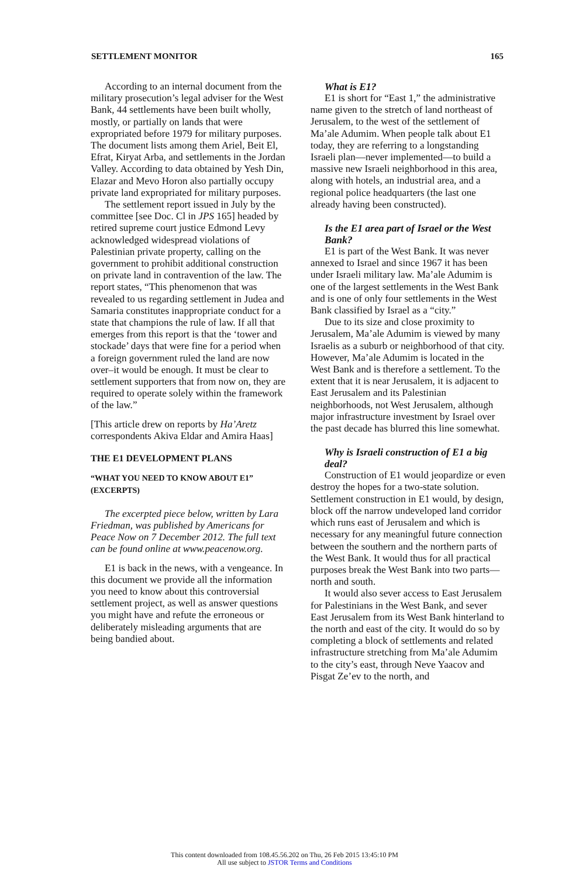SETTLEMENT MONITOR 165
According to an internal document from the military prosecution’s legal adviser for the West Bank, 44 settlements have been built wholly, mostly, or partially on lands that were expropriated before 1979 for military purposes. The document lists among them Ariel, Beit El, Efrat, Kiryat Arba, and settlements in the Jordan Valley. According to data obtained by Yesh Din, Elazar and Mevo Horon also partially occupy private land expropriated for military purposes.
The settlement report issued in July by the committee [see Doc. Cl in JPS 165] headed by retired supreme court justice Edmond Levy acknowledged widespread violations of Palestinian private property, calling on the government to prohibit additional construction on private land in contravention of the law. The report states, “This phenomenon that was revealed to us regarding settlement in Judea and Samaria constitutes inappropriate conduct for a state that champions the rule of law. If all that emerges from this report is that the ‘tower and stockade’ days that were fine for a period when a foreign government ruled the land are now over–it would be enough. It must be clear to settlement supporters that from now on, they are required to operate solely within the framework of the law.”
[This article drew on reports by Ha’Aretz correspondents Akiva Eldar and Amira Haas]
THE E1 DEVELOPMENT PLANS
“WHAT YOU NEED TO KNOW ABOUT E1” (EXCERPTS)
The excerpted piece below, written by Lara Friedman, was published by Americans for Peace Now on 7 December 2012. The full text can be found online at www.peacenow.org.
E1 is back in the news, with a vengeance. In this document we provide all the information you need to know about this controversial settlement project, as well as answer questions you might have and refute the erroneous or deliberately misleading arguments that are being bandied about.
What is E1?
E1 is short for “East 1,” the administrative name given to the stretch of land northeast of Jerusalem, to the west of the settlement of Ma’ale Adumim. When people talk about E1 today, they are referring to a longstanding Israeli plan—never implemented—to build a massive new Israeli neighborhood in this area, along with hotels, an industrial area, and a regional police headquarters (the last one already having been constructed).
Is the E1 area part of Israel or the West Bank?
E1 is part of the West Bank. It was never annexed to Israel and since 1967 it has been under Israeli military law. Ma’ale Adumim is one of the largest settlements in the West Bank and is one of only four settlements in the West Bank classified by Israel as a “city.”
Due to its size and close proximity to Jerusalem, Ma’ale Adumim is viewed by many Israelis as a suburb or neighborhood of that city. However, Ma’ale Adumim is located in the West Bank and is therefore a settlement. To the extent that it is near Jerusalem, it is adjacent to East Jerusalem and its Palestinian neighborhoods, not West Jerusalem, although major infrastructure investment by Israel over the past decade has blurred this line somewhat.
Why is Israeli construction of E1 a big deal?
Construction of E1 would jeopardize or even destroy the hopes for a two-state solution. Settlement construction in E1 would, by design, block off the narrow undeveloped land corridor which runs east of Jerusalem and which is necessary for any meaningful future connection between the southern and the northern parts of the West Bank. It would thus for all practical purposes break the West Bank into two parts—north and south.
It would also sever access to East Jerusalem for Palestinians in the West Bank, and sever East Jerusalem from its West Bank hinterland to the north and east of the city. It would do so by completing a block of settlements and related infrastructure stretching from Ma’ale Adumim to the city’s east, through Neve Yaacov and Pisgat Ze’ev to the north, and
This content downloaded from 108.45.56.202 on Thu, 26 Feb 2015 13:45:10 PM
All use subject to JSTOR Terms and Conditions